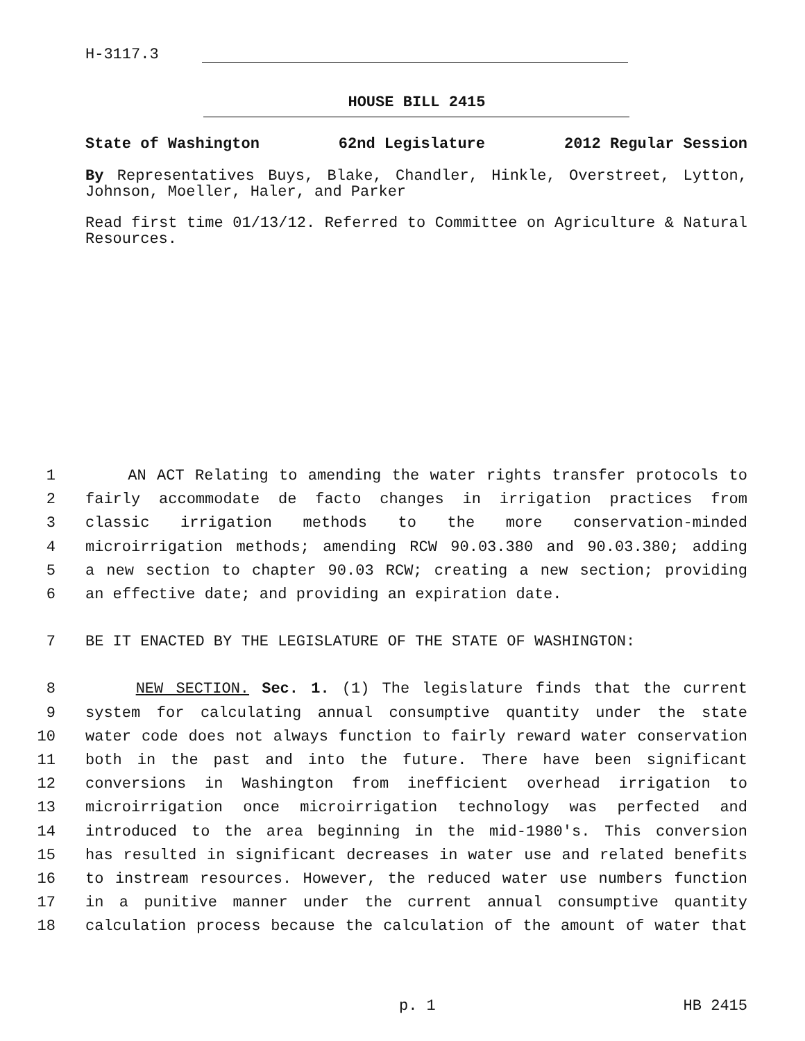H-3117.3
HOUSE BILL 2415
State of Washington 62nd Legislature 2012 Regular Session
By Representatives Buys, Blake, Chandler, Hinkle, Overstreet, Lytton, Johnson, Moeller, Haler, and Parker
Read first time 01/13/12. Referred to Committee on Agriculture & Natural Resources.
1 AN ACT Relating to amending the water rights transfer protocols to
2 fairly accommodate de facto changes in irrigation practices from
3 classic irrigation methods to the more conservation-minded
4 microirrigation methods; amending RCW 90.03.380 and 90.03.380; adding
5 a new section to chapter 90.03 RCW; creating a new section; providing
6 an effective date; and providing an expiration date.
7 BE IT ENACTED BY THE LEGISLATURE OF THE STATE OF WASHINGTON:
8 NEW SECTION. Sec. 1. (1) The legislature finds that the current
9 system for calculating annual consumptive quantity under the state
10 water code does not always function to fairly reward water conservation
11 both in the past and into the future. There have been significant
12 conversions in Washington from inefficient overhead irrigation to
13 microirrigation once microirrigation technology was perfected and
14 introduced to the area beginning in the mid-1980's. This conversion
15 has resulted in significant decreases in water use and related benefits
16 to instream resources. However, the reduced water use numbers function
17 in a punitive manner under the current annual consumptive quantity
18 calculation process because the calculation of the amount of water that
p. 1 HB 2415